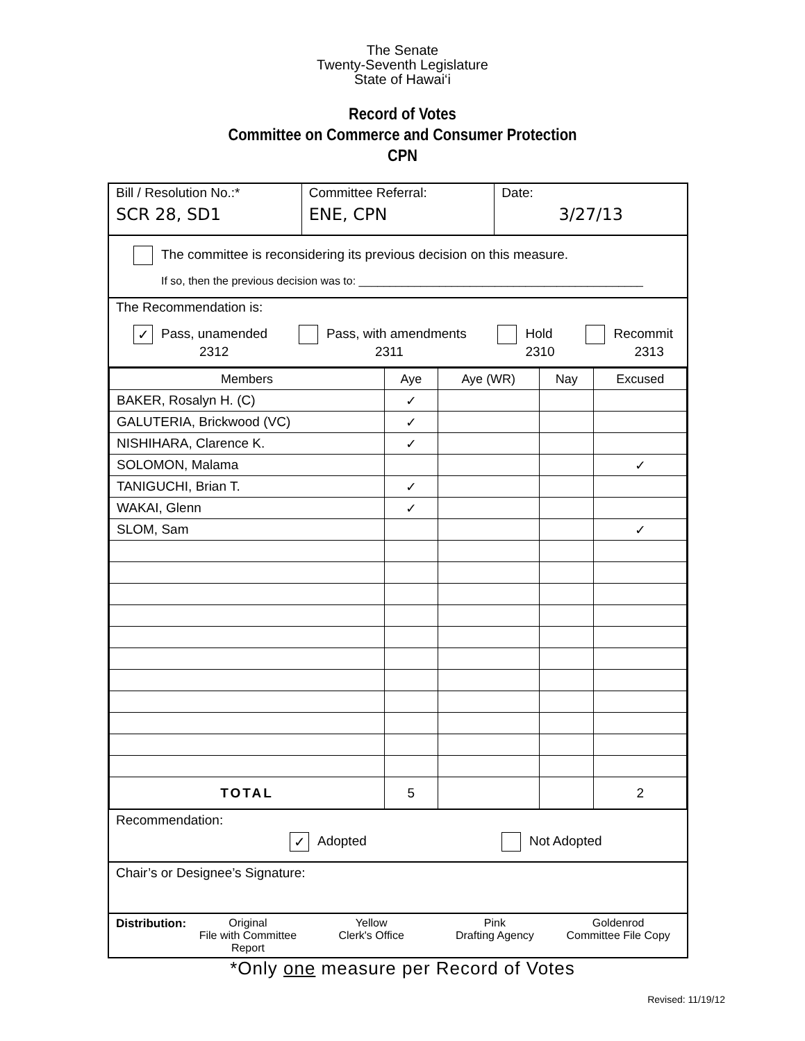The Senate
Twenty-Seventh Legislature
State of Hawai‘i
Record of Votes
Committee on Commerce and Consumer Protection
CPN
Bill / Resolution No.:*
SCR 28, SD1
Committee Referral:
ENE, CPN
Date:
3/27/13
The committee is reconsidering its previous decision on this measure.
If so, then the previous decision was to: ______________________________________________
The Recommendation is:
✓ Pass, unamended
2312
Pass, with amendments
2311
Hold
2310
Recommit
2313
| Members | Aye | Aye (WR) | Nay | Excused |
| --- | --- | --- | --- | --- |
| BAKER, Rosalyn H. (C) | ✓ | | | |
| GALUTERIA, Brickwood (VC) | ✓ | | | |
| NISHIHARA, Clarence K. | ✓ | | | |
| SOLOMON, Malama | | | | ✓ |
| TANIGUCHI, Brian T. | ✓ | | | |
| WAKAI, Glenn | ✓ | | | |
| SLOM, Sam | | | | ✓ |
| TOTAL | 5 | | | 2 |
Recommendation:
✓ Adopted Not Adopted
Chair’s or Designee’s Signature:
Distribution: Original
File with Committee Report
Yellow
Clerk's Office
Pink
Drafting Agency
Goldenrod
Committee File Copy
*Only one measure per Record of Votes
Revised: 11/19/12